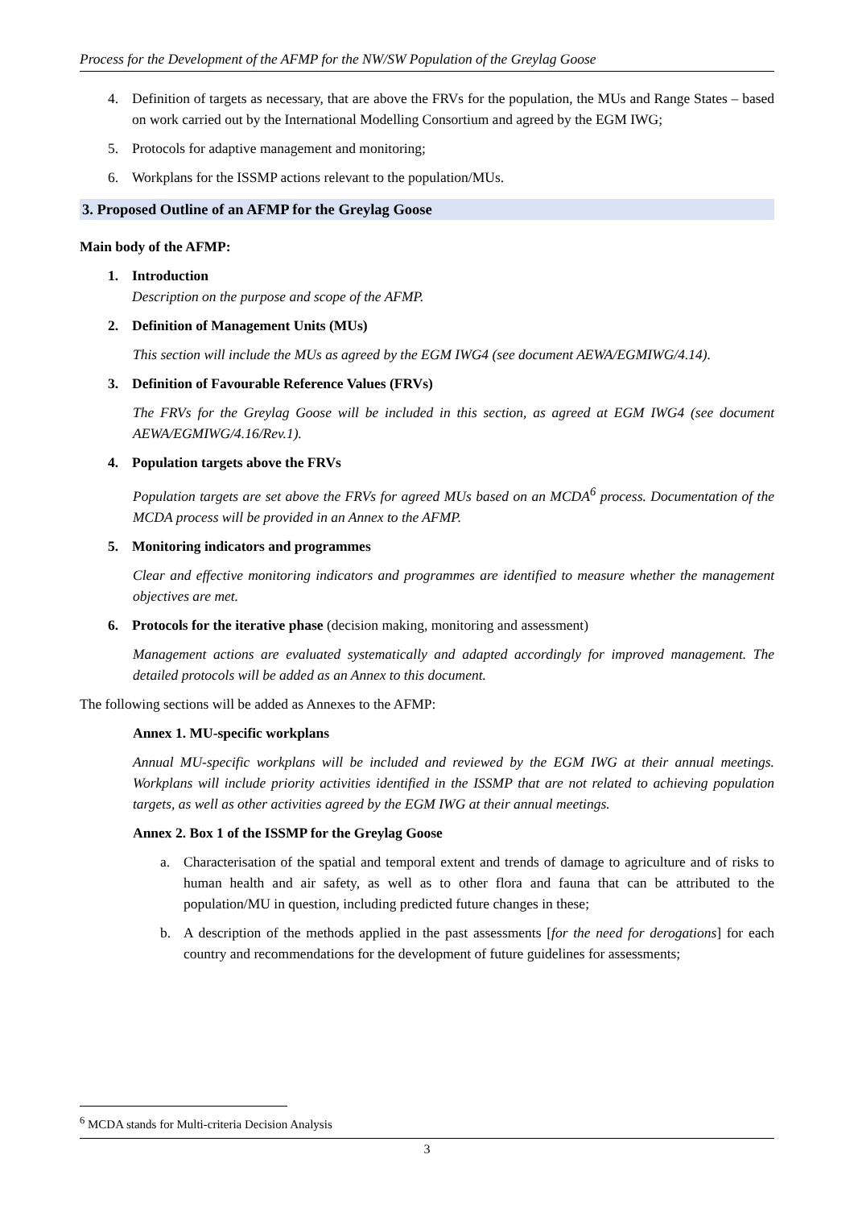Process for the Development of the AFMP for the NW/SW Population of the Greylag Goose
4. Definition of targets as necessary, that are above the FRVs for the population, the MUs and Range States – based on work carried out by the International Modelling Consortium and agreed by the EGM IWG;
5. Protocols for adaptive management and monitoring;
6. Workplans for the ISSMP actions relevant to the population/MUs.
3. Proposed Outline of an AFMP for the Greylag Goose
Main body of the AFMP:
1. Introduction
Description on the purpose and scope of the AFMP.
2. Definition of Management Units (MUs)
This section will include the MUs as agreed by the EGM IWG4 (see document AEWA/EGMIWG/4.14).
3. Definition of Favourable Reference Values (FRVs)
The FRVs for the Greylag Goose will be included in this section, as agreed at EGM IWG4 (see document AEWA/EGMIWG/4.16/Rev.1).
4. Population targets above the FRVs
Population targets are set above the FRVs for agreed MUs based on an MCDA<sup>6</sup> process. Documentation of the MCDA process will be provided in an Annex to the AFMP.
5. Monitoring indicators and programmes
Clear and effective monitoring indicators and programmes are identified to measure whether the management objectives are met.
6. Protocols for the iterative phase (decision making, monitoring and assessment)
Management actions are evaluated systematically and adapted accordingly for improved management. The detailed protocols will be added as an Annex to this document.
The following sections will be added as Annexes to the AFMP:
Annex 1. MU-specific workplans
Annual MU-specific workplans will be included and reviewed by the EGM IWG at their annual meetings. Workplans will include priority activities identified in the ISSMP that are not related to achieving population targets, as well as other activities agreed by the EGM IWG at their annual meetings.
Annex 2. Box 1 of the ISSMP for the Greylag Goose
a. Characterisation of the spatial and temporal extent and trends of damage to agriculture and of risks to human health and air safety, as well as to other flora and fauna that can be attributed to the population/MU in question, including predicted future changes in these;
b. A description of the methods applied in the past assessments [for the need for derogations] for each country and recommendations for the development of future guidelines for assessments;
<sup>6</sup> MCDA stands for Multi-criteria Decision Analysis
3